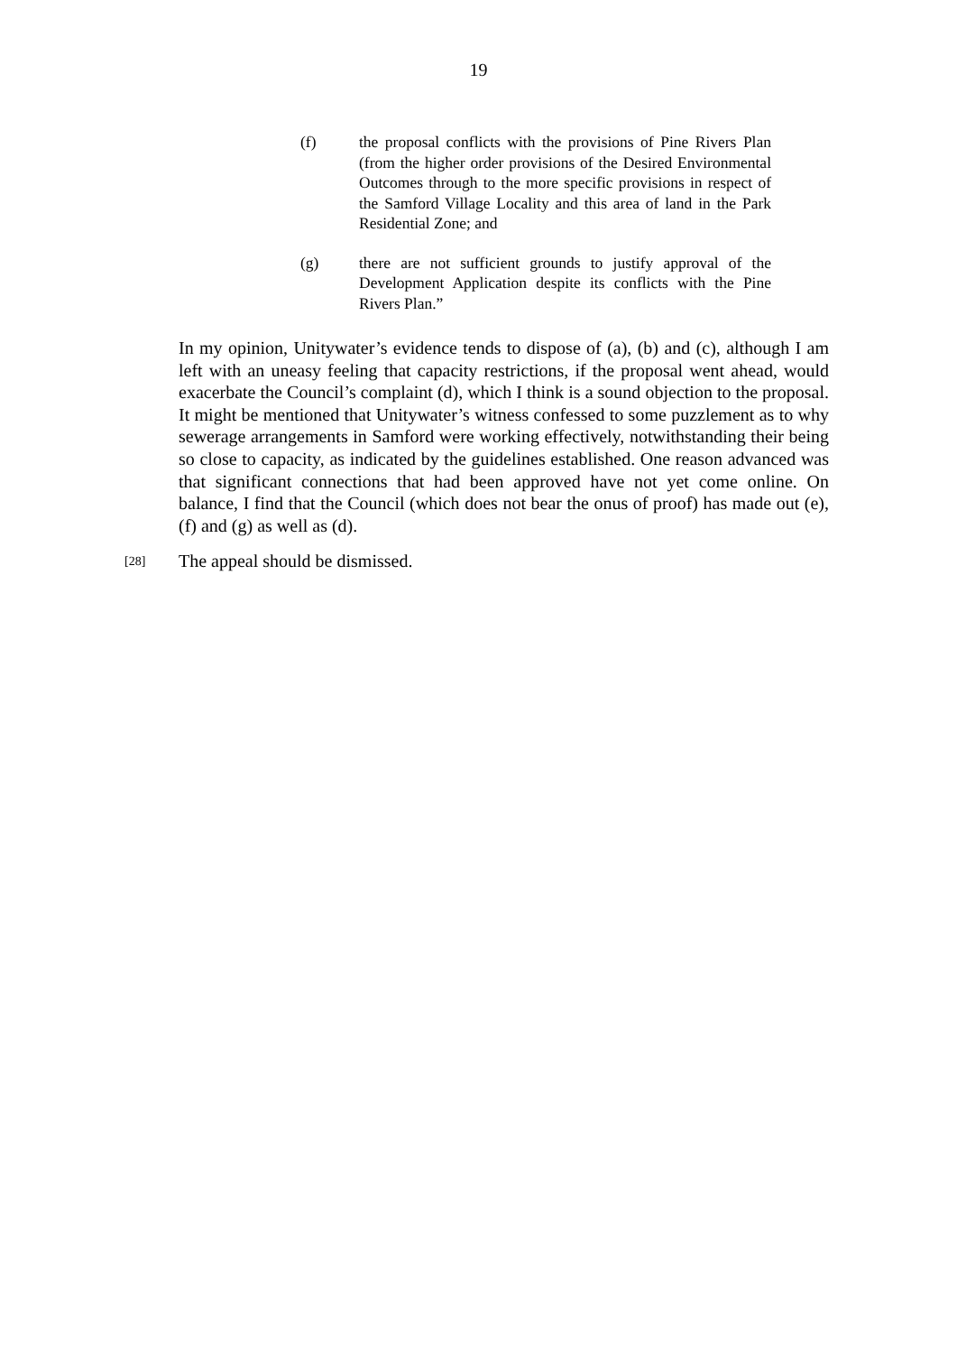19
(f) the proposal conflicts with the provisions of Pine Rivers Plan (from the higher order provisions of the Desired Environmental Outcomes through to the more specific provisions in respect of the Samford Village Locality and this area of land in the Park Residential Zone; and
(g) there are not sufficient grounds to justify approval of the Development Application despite its conflicts with the Pine Rivers Plan.”
In my opinion, Unitywater’s evidence tends to dispose of (a), (b) and (c), although I am left with an uneasy feeling that capacity restrictions, if the proposal went ahead, would exacerbate the Council’s complaint (d), which I think is a sound objection to the proposal. It might be mentioned that Unitywater’s witness confessed to some puzzlement as to why sewerage arrangements in Samford were working effectively, notwithstanding their being so close to capacity, as indicated by the guidelines established. One reason advanced was that significant connections that had been approved have not yet come online. On balance, I find that the Council (which does not bear the onus of proof) has made out (e), (f) and (g) as well as (d).
[28]
The appeal should be dismissed.